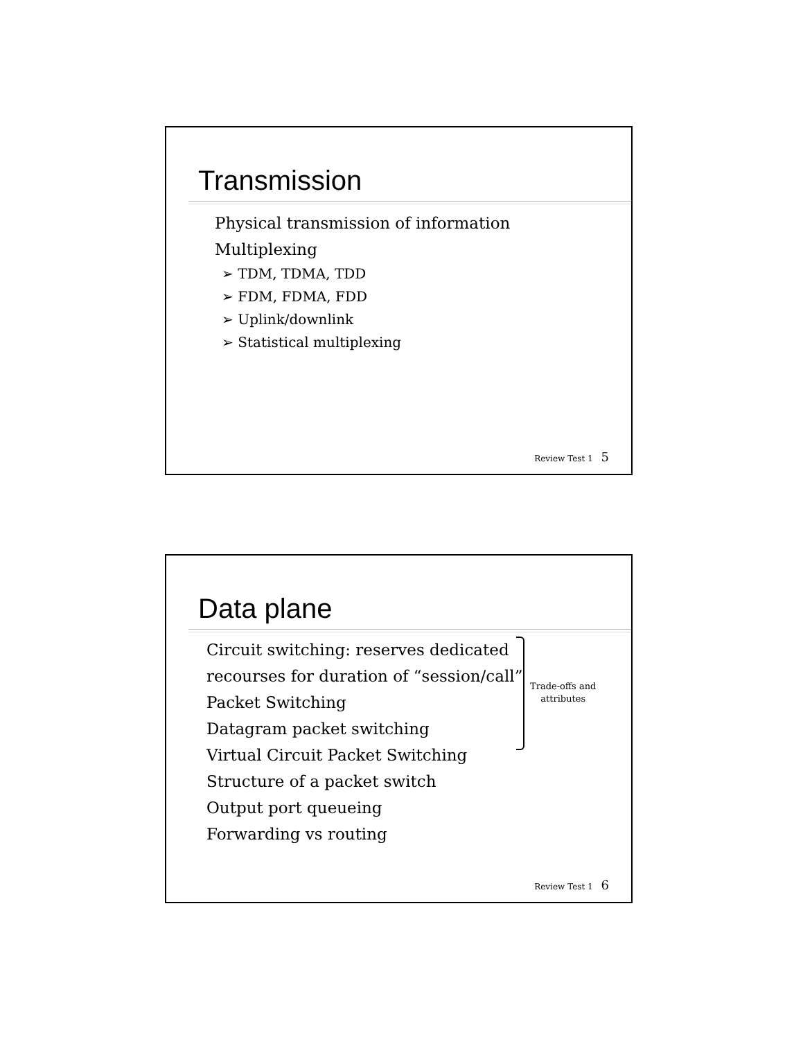Transmission
Physical transmission of information
Multiplexing
➢ TDM, TDMA, TDD
➢ FDM, FDMA, FDD
➢ Uplink/downlink
➢ Statistical multiplexing
Review Test 1 5
Data plane
Circuit switching: reserves dedicated
recourses for duration of “session/call”
Packet Switching
Datagram packet switching
Virtual Circuit Packet Switching
Structure of a packet switch
Output port queueing
Forwarding vs routing
Trade-offs and
attributes
Review Test 1 6